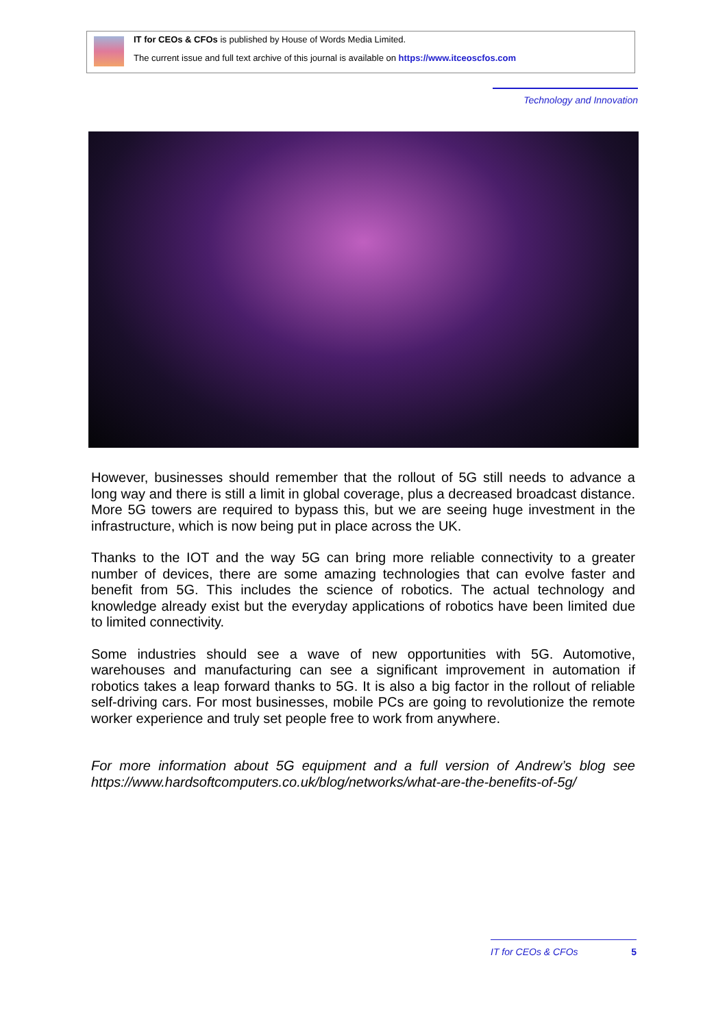IT for CEOs & CFOs is published by House of Words Media Limited.
The current issue and full text archive of this journal is available on https://www.itceoscfos.com
Technology and Innovation
However, businesses should remember that the rollout of 5G still needs to advance a long way and there is still a limit in global coverage, plus a decreased broadcast distance. More 5G towers are required to bypass this, but we are seeing huge investment in the infrastructure, which is now being put in place across the UK.
Thanks to the IOT and the way 5G can bring more reliable connectivity to a greater number of devices, there are some amazing technologies that can evolve faster and benefit from 5G. This includes the science of robotics. The actual technology and knowledge already exist but the everyday applications of robotics have been limited due to limited connectivity.
Some industries should see a wave of new opportunities with 5G. Automotive, warehouses and manufacturing can see a significant improvement in automation if robotics takes a leap forward thanks to 5G. It is also a big factor in the rollout of reliable self-driving cars. For most businesses, mobile PCs are going to revolutionize the remote worker experience and truly set people free to work from anywhere.
For more information about 5G equipment and a full version of Andrew’s blog see https://www.hardsoftcomputers.co.uk/blog/networks/what-are-the-benefits-of-5g/
IT for CEOs & CFOs 5